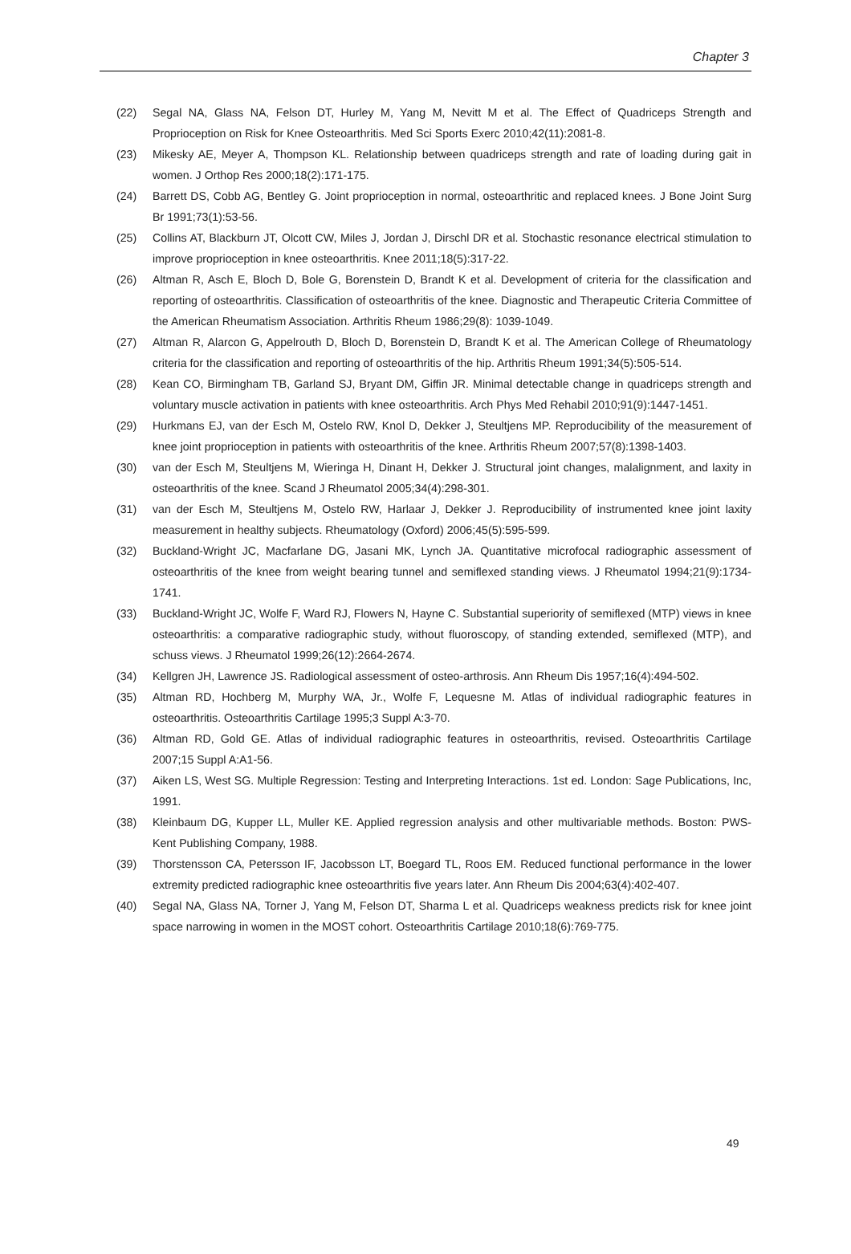Chapter 3
(22) Segal NA, Glass NA, Felson DT, Hurley M, Yang M, Nevitt M et al. The Effect of Quadriceps Strength and Proprioception on Risk for Knee Osteoarthritis. Med Sci Sports Exerc 2010;42(11):2081-8.
(23) Mikesky AE, Meyer A, Thompson KL. Relationship between quadriceps strength and rate of loading during gait in women. J Orthop Res 2000;18(2):171-175.
(24) Barrett DS, Cobb AG, Bentley G. Joint proprioception in normal, osteoarthritic and replaced knees. J Bone Joint Surg Br 1991;73(1):53-56.
(25) Collins AT, Blackburn JT, Olcott CW, Miles J, Jordan J, Dirschl DR et al. Stochastic resonance electrical stimulation to improve proprioception in knee osteoarthritis. Knee 2011;18(5):317-22.
(26) Altman R, Asch E, Bloch D, Bole G, Borenstein D, Brandt K et al. Development of criteria for the classification and reporting of osteoarthritis. Classification of osteoarthritis of the knee. Diagnostic and Therapeutic Criteria Committee of the American Rheumatism Association. Arthritis Rheum 1986;29(8): 1039-1049.
(27) Altman R, Alarcon G, Appelrouth D, Bloch D, Borenstein D, Brandt K et al. The American College of Rheumatology criteria for the classification and reporting of osteoarthritis of the hip. Arthritis Rheum 1991;34(5):505-514.
(28) Kean CO, Birmingham TB, Garland SJ, Bryant DM, Giffin JR. Minimal detectable change in quadriceps strength and voluntary muscle activation in patients with knee osteoarthritis. Arch Phys Med Rehabil 2010;91(9):1447-1451.
(29) Hurkmans EJ, van der Esch M, Ostelo RW, Knol D, Dekker J, Steultjens MP. Reproducibility of the measurement of knee joint proprioception in patients with osteoarthritis of the knee. Arthritis Rheum 2007;57(8):1398-1403.
(30) van der Esch M, Steultjens M, Wieringa H, Dinant H, Dekker J. Structural joint changes, malalignment, and laxity in osteoarthritis of the knee. Scand J Rheumatol 2005;34(4):298-301.
(31) van der Esch M, Steultjens M, Ostelo RW, Harlaar J, Dekker J. Reproducibility of instrumented knee joint laxity measurement in healthy subjects. Rheumatology (Oxford) 2006;45(5):595-599.
(32) Buckland-Wright JC, Macfarlane DG, Jasani MK, Lynch JA. Quantitative microfocal radiographic assessment of osteoarthritis of the knee from weight bearing tunnel and semiflexed standing views. J Rheumatol 1994;21(9):1734-1741.
(33) Buckland-Wright JC, Wolfe F, Ward RJ, Flowers N, Hayne C. Substantial superiority of semiflexed (MTP) views in knee osteoarthritis: a comparative radiographic study, without fluoroscopy, of standing extended, semiflexed (MTP), and schuss views. J Rheumatol 1999;26(12):2664-2674.
(34) Kellgren JH, Lawrence JS. Radiological assessment of osteo-arthrosis. Ann Rheum Dis 1957;16(4):494-502.
(35) Altman RD, Hochberg M, Murphy WA, Jr., Wolfe F, Lequesne M. Atlas of individual radiographic features in osteoarthritis. Osteoarthritis Cartilage 1995;3 Suppl A:3-70.
(36) Altman RD, Gold GE. Atlas of individual radiographic features in osteoarthritis, revised. Osteoarthritis Cartilage 2007;15 Suppl A:A1-56.
(37) Aiken LS, West SG. Multiple Regression: Testing and Interpreting Interactions. 1st ed. London: Sage Publications, Inc, 1991.
(38) Kleinbaum DG, Kupper LL, Muller KE. Applied regression analysis and other multivariable methods. Boston: PWS-Kent Publishing Company, 1988.
(39) Thorstensson CA, Petersson IF, Jacobsson LT, Boegard TL, Roos EM. Reduced functional performance in the lower extremity predicted radiographic knee osteoarthritis five years later. Ann Rheum Dis 2004;63(4):402-407.
(40) Segal NA, Glass NA, Torner J, Yang M, Felson DT, Sharma L et al. Quadriceps weakness predicts risk for knee joint space narrowing in women in the MOST cohort. Osteoarthritis Cartilage 2010;18(6):769-775.
49